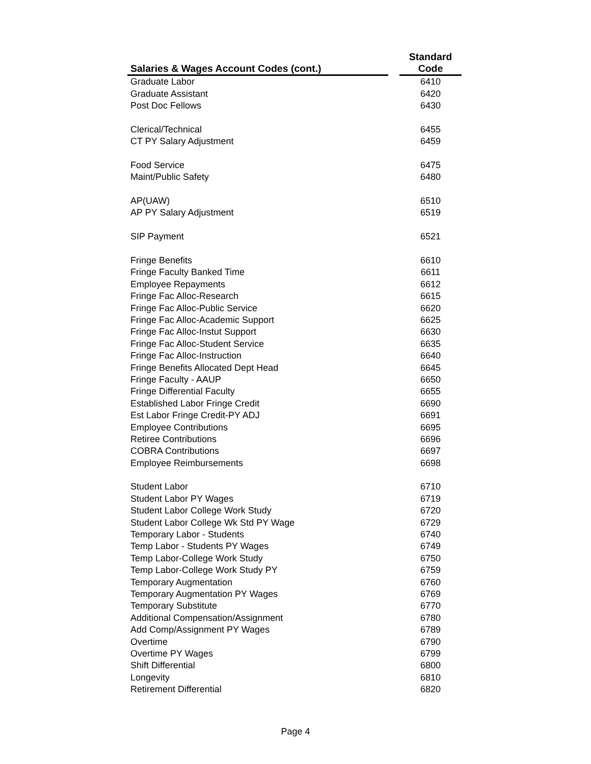| Salaries & Wages Account Codes (cont.) | | Standard Code |
| --- | --- | --- |
| Graduate Labor | | 6410 |
| Graduate Assistant | | 6420 |
| Post Doc Fellows | | 6430 |
| Clerical/Technical | | 6455 |
| CT PY Salary Adjustment | | 6459 |
| Food Service | | 6475 |
| Maint/Public Safety | | 6480 |
| AP(UAW) | | 6510 |
| AP PY Salary Adjustment | | 6519 |
| SIP Payment | | 6521 |
| Fringe Benefits | | 6610 |
| Fringe Faculty Banked Time | | 6611 |
| Employee Repayments | | 6612 |
| Fringe Fac Alloc-Research | | 6615 |
| Fringe Fac Alloc-Public Service | | 6620 |
| Fringe Fac Alloc-Academic Support | | 6625 |
| Fringe Fac Alloc-Instut Support | | 6630 |
| Fringe Fac Alloc-Student Service | | 6635 |
| Fringe Fac Alloc-Instruction | | 6640 |
| Fringe Benefits Allocated Dept Head | | 6645 |
| Fringe Faculty - AAUP | | 6650 |
| Fringe Differential Faculty | | 6655 |
| Established Labor Fringe Credit | | 6690 |
| Est Labor Fringe Credit-PY ADJ | | 6691 |
| Employee Contributions | | 6695 |
| Retiree Contributions | | 6696 |
| COBRA Contributions | | 6697 |
| Employee Reimbursements | | 6698 |
| Student Labor | | 6710 |
| Student Labor PY Wages | | 6719 |
| Student Labor College Work Study | | 6720 |
| Student Labor College Wk Std PY Wage | | 6729 |
| Temporary Labor - Students | | 6740 |
| Temp Labor - Students PY Wages | | 6749 |
| Temp Labor-College Work Study | | 6750 |
| Temp Labor-College Work Study PY | | 6759 |
| Temporary Augmentation | | 6760 |
| Temporary Augmentation PY Wages | | 6769 |
| Temporary Substitute | | 6770 |
| Additional Compensation/Assignment | | 6780 |
| Add Comp/Assignment PY Wages | | 6789 |
| Overtime | | 6790 |
| Overtime PY Wages | | 6799 |
| Shift Differential | | 6800 |
| Longevity | | 6810 |
| Retirement Differential | | 6820 |
Page 4